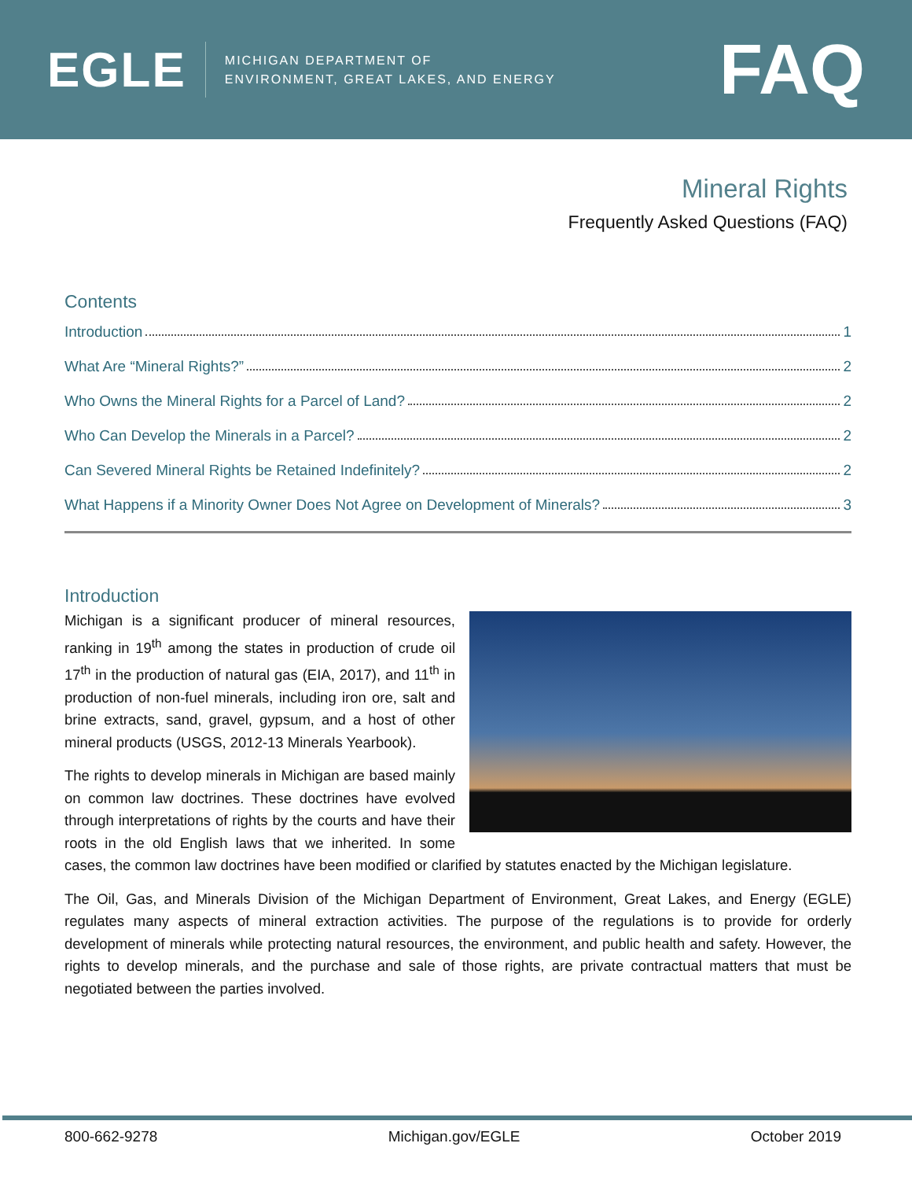EGLE
MICHIGAN DEPARTMENT OF
ENVIRONMENT, GREAT LAKES, AND ENERGY
FAQ
Mineral Rights
Frequently Asked Questions (FAQ)
Contents
Introduction 1
What Are “Mineral Rights?” 2
Who Owns the Mineral Rights for a Parcel of Land? 2
Who Can Develop the Minerals in a Parcel? 2
Can Severed Mineral Rights be Retained Indefinitely? 2
What Happens if a Minority Owner Does Not Agree on Development of Minerals? 3
Introduction
Michigan is a significant producer of mineral resources, ranking in 19<sup>th</sup> among the states in production of crude oil 17<sup>th</sup> in the production of natural gas (EIA, 2017), and 11<sup>th</sup> in production of non-fuel minerals, including iron ore, salt and brine extracts, sand, gravel, gypsum, and a host of other mineral products (USGS, 2012-13 Minerals Yearbook).
The rights to develop minerals in Michigan are based mainly on common law doctrines. These doctrines have evolved through interpretations of rights by the courts and have their roots in the old English laws that we inherited. In some cases, the common law doctrines have been modified or clarified by statutes enacted by the Michigan legislature.
The Oil, Gas, and Minerals Division of the Michigan Department of Environment, Great Lakes, and Energy (EGLE) regulates many aspects of mineral extraction activities. The purpose of the regulations is to provide for orderly development of minerals while protecting natural resources, the environment, and public health and safety. However, the rights to develop minerals, and the purchase and sale of those rights, are private contractual matters that must be negotiated between the parties involved.
800-662-9278 Michigan.gov/EGLE October 2019